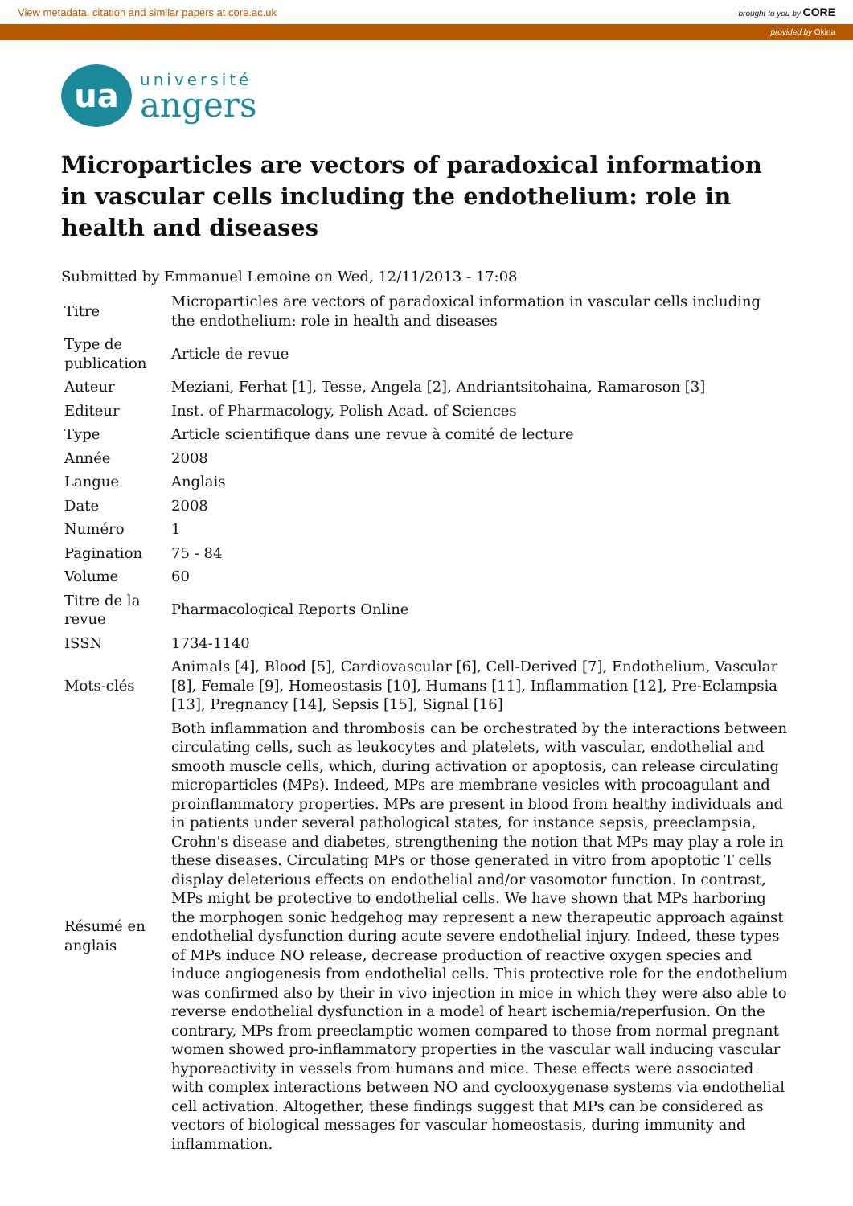View metadata, citation and similar papers at core.ac.uk brought to you by CORE
provided by Okina
ua
université
angers
Microparticles are vectors of paradoxical information in vascular cells including the endothelium: role in health and diseases
Submitted by Emmanuel Lemoine on Wed, 12/11/2013 - 17:08
| Titre | Microparticles are vectors of paradoxical information in vascular cells including the endothelium: role in health and diseases |
| Type de publication | Article de revue |
| Auteur | Meziani, Ferhat [1], Tesse, Angela [2], Andriantsitohaina, Ramaroson [3] |
| Editeur | Inst. of Pharmacology, Polish Acad. of Sciences |
| Type | Article scientifique dans une revue à comité de lecture |
| Année | 2008 |
| Langue | Anglais |
| Date | 2008 |
| Numéro | 1 |
| Pagination | 75 - 84 |
| Volume | 60 |
| Titre de la revue | Pharmacological Reports Online |
| ISSN | 1734-1140 |
| Mots-clés | Animals [4], Blood [5], Cardiovascular [6], Cell-Derived [7], Endothelium, Vascular [8], Female [9], Homeostasis [10], Humans [11], Inflammation [12], Pre-Eclampsia [13], Pregnancy [14], Sepsis [15], Signal [16] |
| Résumé en anglais | Both inflammation and thrombosis can be orchestrated by the interactions between circulating cells, such as leukocytes and platelets, with vascular, endothelial and smooth muscle cells, which, during activation or apoptosis, can release circulating microparticles (MPs). Indeed, MPs are membrane vesicles with procoagulant and proinflammatory properties. MPs are present in blood from healthy individuals and in patients under several pathological states, for instance sepsis, preeclampsia, Crohn's disease and diabetes, strengthening the notion that MPs may play a role in these diseases. Circulating MPs or those generated in vitro from apoptotic T cells display deleterious effects on endothelial and/or vasomotor function. In contrast, MPs might be protective to endothelial cells. We have shown that MPs harboring the morphogen sonic hedgehog may represent a new therapeutic approach against endothelial dysfunction during acute severe endothelial injury. Indeed, these types of MPs induce NO release, decrease production of reactive oxygen species and induce angiogenesis from endothelial cells. This protective role for the endothelium was confirmed also by their in vivo injection in mice in which they were also able to reverse endothelial dysfunction in a model of heart ischemia/reperfusion. On the contrary, MPs from preeclamptic women compared to those from normal pregnant women showed pro-inflammatory properties in the vascular wall inducing vascular hyporeactivity in vessels from humans and mice. These effects were associated with complex interactions between NO and cyclooxygenase systems via endothelial cell activation. Altogether, these findings suggest that MPs can be considered as vectors of biological messages for vascular homeostasis, during immunity and inflammation. |